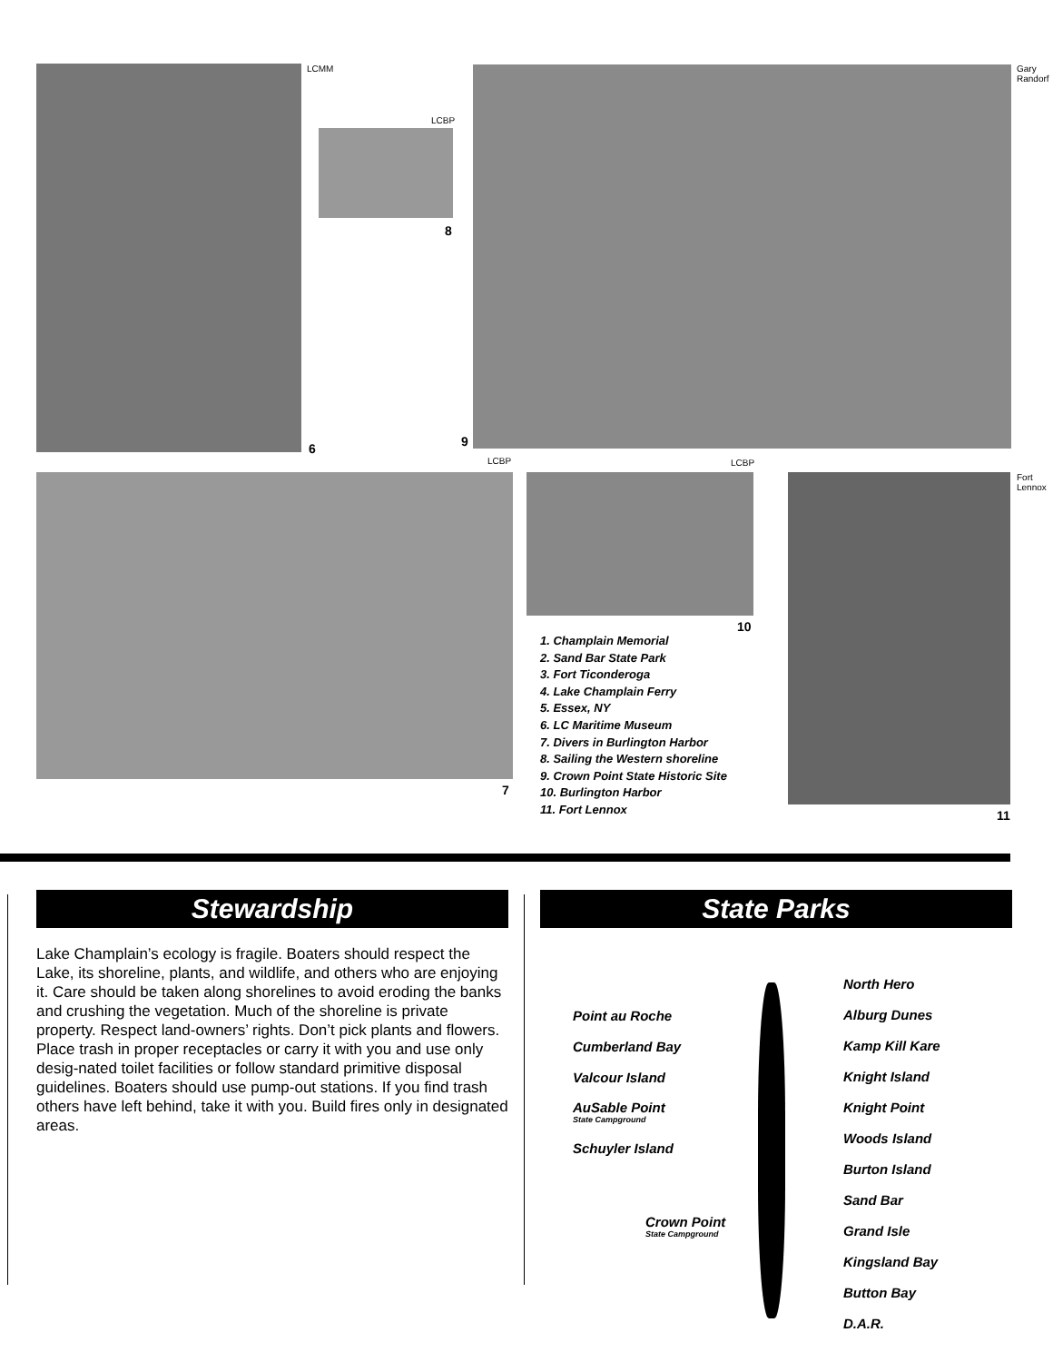LCMM
LCBP
8
Gary Randorf
6 9
LCBP LCBP
7
10
1. Champlain Memorial
2. Sand Bar State Park
3. Fort Ticonderoga
4. Lake Champlain Ferry
5. Essex, NY
6. LC Maritime Museum
7. Divers in Burlington Harbor
8. Sailing the Western shoreline
9. Crown Point State Historic Site
10. Burlington Harbor
11. Fort Lennox
Fort Lennox
11
Stewardship
Lake Champlain’s ecology is fragile. Boaters should respect the Lake, its shoreline, plants, and wildlife, and others who are enjoying it. Care should be taken along shorelines to avoid eroding the banks and crushing the vegetation. Much of the shoreline is private property. Respect land-owners’ rights. Don’t pick plants and flowers. Place trash in proper receptacles or carry it with you and use only desig-nated toilet facilities or follow standard primitive disposal guidelines. Boaters should use pump-out stations. If you find trash others have left behind, take it with you. Build fires only in designated areas.
State Parks
Point au Roche
Cumberland Bay
Valcour Island
AuSable Point
State Campground
Schuyler Island
Crown Point
State Campground
North Hero
Alburg Dunes
Kamp Kill Kare
Knight Island
Knight Point
Woods Island
Burton Island
Sand Bar
Grand Isle
Kingsland Bay
Button Bay
D.A.R.